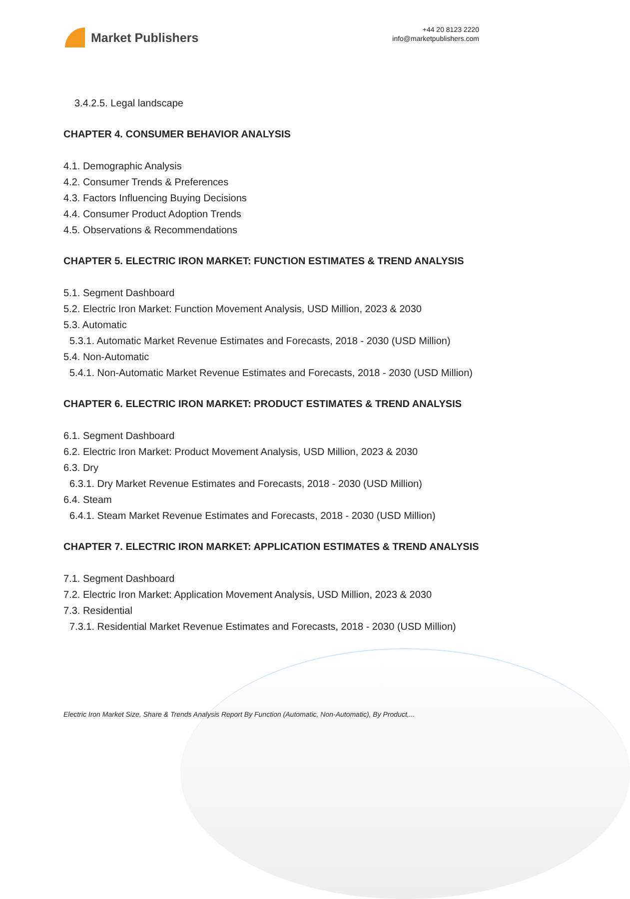Market Publishers
+44 20 8123 2220
info@marketpublishers.com
3.4.2.5. Legal landscape
CHAPTER 4. CONSUMER BEHAVIOR ANALYSIS
4.1. Demographic Analysis
4.2. Consumer Trends & Preferences
4.3. Factors Influencing Buying Decisions
4.4. Consumer Product Adoption Trends
4.5. Observations & Recommendations
CHAPTER 5. ELECTRIC IRON MARKET: FUNCTION ESTIMATES & TREND ANALYSIS
5.1. Segment Dashboard
5.2. Electric Iron Market: Function Movement Analysis, USD Million, 2023 & 2030
5.3. Automatic
5.3.1. Automatic Market Revenue Estimates and Forecasts, 2018 - 2030 (USD Million)
5.4. Non-Automatic
5.4.1. Non-Automatic Market Revenue Estimates and Forecasts, 2018 - 2030 (USD Million)
CHAPTER 6. ELECTRIC IRON MARKET: PRODUCT ESTIMATES & TREND ANALYSIS
6.1. Segment Dashboard
6.2. Electric Iron Market: Product Movement Analysis, USD Million, 2023 & 2030
6.3. Dry
6.3.1. Dry Market Revenue Estimates and Forecasts, 2018 - 2030 (USD Million)
6.4. Steam
6.4.1. Steam Market Revenue Estimates and Forecasts, 2018 - 2030 (USD Million)
CHAPTER 7. ELECTRIC IRON MARKET: APPLICATION ESTIMATES & TREND ANALYSIS
7.1. Segment Dashboard
7.2. Electric Iron Market: Application Movement Analysis, USD Million, 2023 & 2030
7.3. Residential
7.3.1. Residential Market Revenue Estimates and Forecasts, 2018 - 2030 (USD Million)
Electric Iron Market Size, Share & Trends Analysis Report By Function (Automatic, Non-Automatic), By Product,...